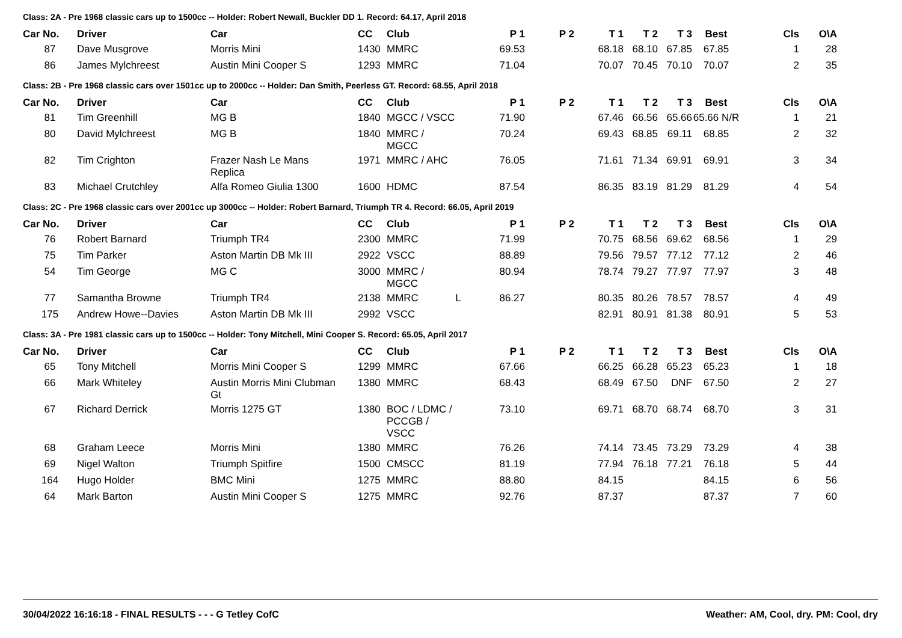Class: 2A - Pre 1968 classic cars up to 1500cc -- Holder: Robert Newall, Buckler DD 1. Record: 64.17, April 2018
| Car No. | Driver | Car | CC | Club | P 1 | P 2 | T 1 | T 2 | T 3 | Best | Cls | O\A | |
| --- | --- | --- | --- | --- | --- | --- | --- | --- | --- | --- | --- | --- | --- |
| 87 | Dave Musgrove | Morris Mini | 1430 | MMRC | 69.53 | | 68.18 | 68.10 | 67.85 | 67.85 | 1 | 28 | |
| 86 | James Mylchreest | Austin Mini Cooper S | 1293 | MMRC | 71.04 | | 70.07 | 70.45 | 70.10 | 70.07 | 2 | 35 | |
Class: 2B - Pre 1968 classic cars over 1501cc up to 2000cc -- Holder: Dan Smith, Peerless GT. Record: 68.55, April 2018
| Car No. | Driver | Car | CC | Club | P 1 | P 2 | T 1 | T 2 | T 3 | Best | Cls | O\A | |
| --- | --- | --- | --- | --- | --- | --- | --- | --- | --- | --- | --- | --- | --- |
| 81 | Tim Greenhill | MG B | 1840 | MGCC / VSCC | 71.90 | | 67.46 | 66.56 | 65.66 | 65.66 N/R | 1 | 21 | |
| 80 | David Mylchreest | MG B | 1840 | MMRC / MGCC | 70.24 | | 69.43 | 68.85 | 69.11 | 68.85 | 2 | 32 | |
| 82 | Tim Crighton | Frazer Nash Le Mans Replica | 1971 | MMRC / AHC | 76.05 | | 71.61 | 71.34 | 69.91 | 69.91 | 3 | 34 | |
| 83 | Michael Crutchley | Alfa Romeo Giulia 1300 | 1600 | HDMC | 87.54 | | 86.35 | 83.19 | 81.29 | 81.29 | 4 | 54 | |
Class: 2C - Pre 1968 classic cars over 2001cc up 3000cc -- Holder: Robert Barnard, Triumph TR 4. Record: 66.05, April 2019
| Car No. | Driver | Car | CC | Club | P 1 | P 2 | T 1 | T 2 | T 3 | Best | Cls | O\A | |
| --- | --- | --- | --- | --- | --- | --- | --- | --- | --- | --- | --- | --- | --- |
| 76 | Robert Barnard | Triumph TR4 | 2300 | MMRC | 71.99 | | 70.75 | 68.56 | 69.62 | 68.56 | 1 | 29 | |
| 75 | Tim Parker | Aston Martin DB Mk III | 2922 | VSCC | 88.89 | | 79.56 | 79.57 | 77.12 | 77.12 | 2 | 46 | |
| 54 | Tim George | MG C | 3000 | MMRC / MGCC | 80.94 | | 78.74 | 79.27 | 77.97 | 77.97 | 3 | 48 | |
| 77 | Samantha Browne | Triumph TR4 | 2138 | MMRC L | 86.27 | | 80.35 | 80.26 | 78.57 | 78.57 | 4 | 49 | |
| 175 | Andrew Howe--Davies | Aston Martin DB Mk III | 2992 | VSCC | | | 82.91 | 80.91 | 81.38 | 80.91 | 5 | 53 | |
Class: 3A - Pre 1981 classic cars up to 1500cc -- Holder: Tony Mitchell, Mini Cooper S. Record: 65.05, April 2017
| Car No. | Driver | Car | CC | Club | P 1 | P 2 | T 1 | T 2 | T 3 | Best | Cls | O\A | |
| --- | --- | --- | --- | --- | --- | --- | --- | --- | --- | --- | --- | --- | --- |
| 65 | Tony Mitchell | Morris Mini Cooper S | 1299 | MMRC | 67.66 | | 66.25 | 66.28 | 65.23 | 65.23 | 1 | 18 | |
| 66 | Mark Whiteley | Austin Morris Mini Clubman Gt | 1380 | MMRC | 68.43 | | 68.49 | 67.50 | DNF | 67.50 | 2 | 27 | |
| 67 | Richard Derrick | Morris 1275 GT | 1380 | BOC / LDMC / PCCGB / VSCC | 73.10 | | 69.71 | 68.70 | 68.74 | 68.70 | 3 | 31 | |
| 68 | Graham Leece | Morris Mini | 1380 | MMRC | 76.26 | | 74.14 | 73.45 | 73.29 | 73.29 | 4 | 38 | |
| 69 | Nigel Walton | Triumph Spitfire | 1500 | CMSCC | 81.19 | | 77.94 | 76.18 | 77.21 | 76.18 | 5 | 44 | |
| 164 | Hugo Holder | BMC Mini | 1275 | MMRC | 88.80 | | 84.15 | | | 84.15 | 6 | 56 | |
| 64 | Mark Barton | Austin Mini Cooper S | 1275 | MMRC | 92.76 | | 87.37 | | | 87.37 | 7 | 60 | |
30/04/2022 16:16:18 - FINAL RESULTS - - - G Tetley CofC Weather: AM, Cool, dry. PM: Cool, dry